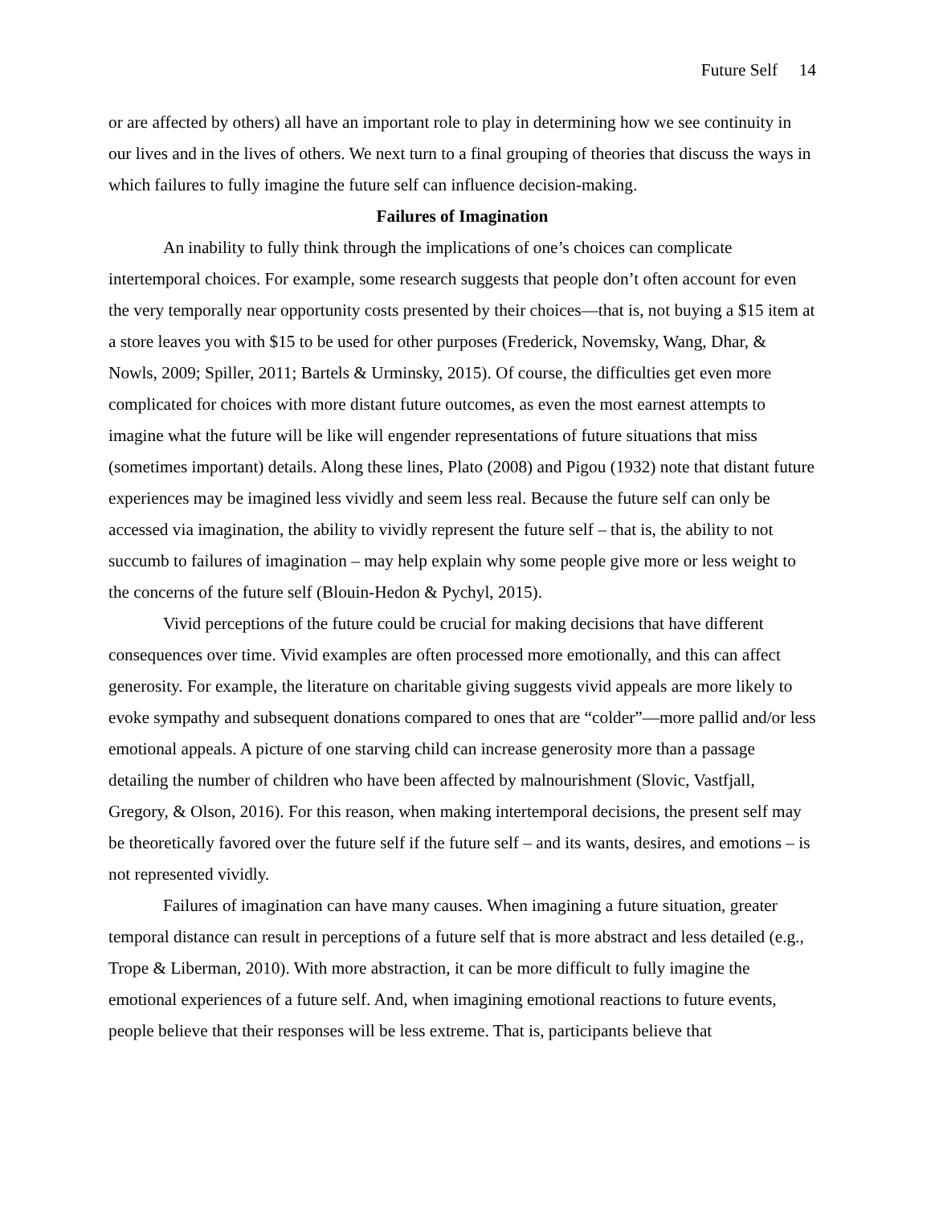Future Self 14
or are affected by others) all have an important role to play in determining how we see continuity in our lives and in the lives of others. We next turn to a final grouping of theories that discuss the ways in which failures to fully imagine the future self can influence decision-making.
Failures of Imagination
An inability to fully think through the implications of one’s choices can complicate intertemporal choices. For example, some research suggests that people don’t often account for even the very temporally near opportunity costs presented by their choices—that is, not buying a $15 item at a store leaves you with $15 to be used for other purposes (Frederick, Novemsky, Wang, Dhar, & Nowls, 2009; Spiller, 2011; Bartels & Urminsky, 2015). Of course, the difficulties get even more complicated for choices with more distant future outcomes, as even the most earnest attempts to imagine what the future will be like will engender representations of future situations that miss (sometimes important) details. Along these lines, Plato (2008) and Pigou (1932) note that distant future experiences may be imagined less vividly and seem less real. Because the future self can only be accessed via imagination, the ability to vividly represent the future self – that is, the ability to not succumb to failures of imagination – may help explain why some people give more or less weight to the concerns of the future self (Blouin-Hedon & Pychyl, 2015).
Vivid perceptions of the future could be crucial for making decisions that have different consequences over time. Vivid examples are often processed more emotionally, and this can affect generosity. For example, the literature on charitable giving suggests vivid appeals are more likely to evoke sympathy and subsequent donations compared to ones that are “colder”—more pallid and/or less emotional appeals. A picture of one starving child can increase generosity more than a passage detailing the number of children who have been affected by malnourishment (Slovic, Vastfjall, Gregory, & Olson, 2016). For this reason, when making intertemporal decisions, the present self may be theoretically favored over the future self if the future self – and its wants, desires, and emotions – is not represented vividly.
Failures of imagination can have many causes. When imagining a future situation, greater temporal distance can result in perceptions of a future self that is more abstract and less detailed (e.g., Trope & Liberman, 2010). With more abstraction, it can be more difficult to fully imagine the emotional experiences of a future self. And, when imagining emotional reactions to future events, people believe that their responses will be less extreme. That is, participants believe that